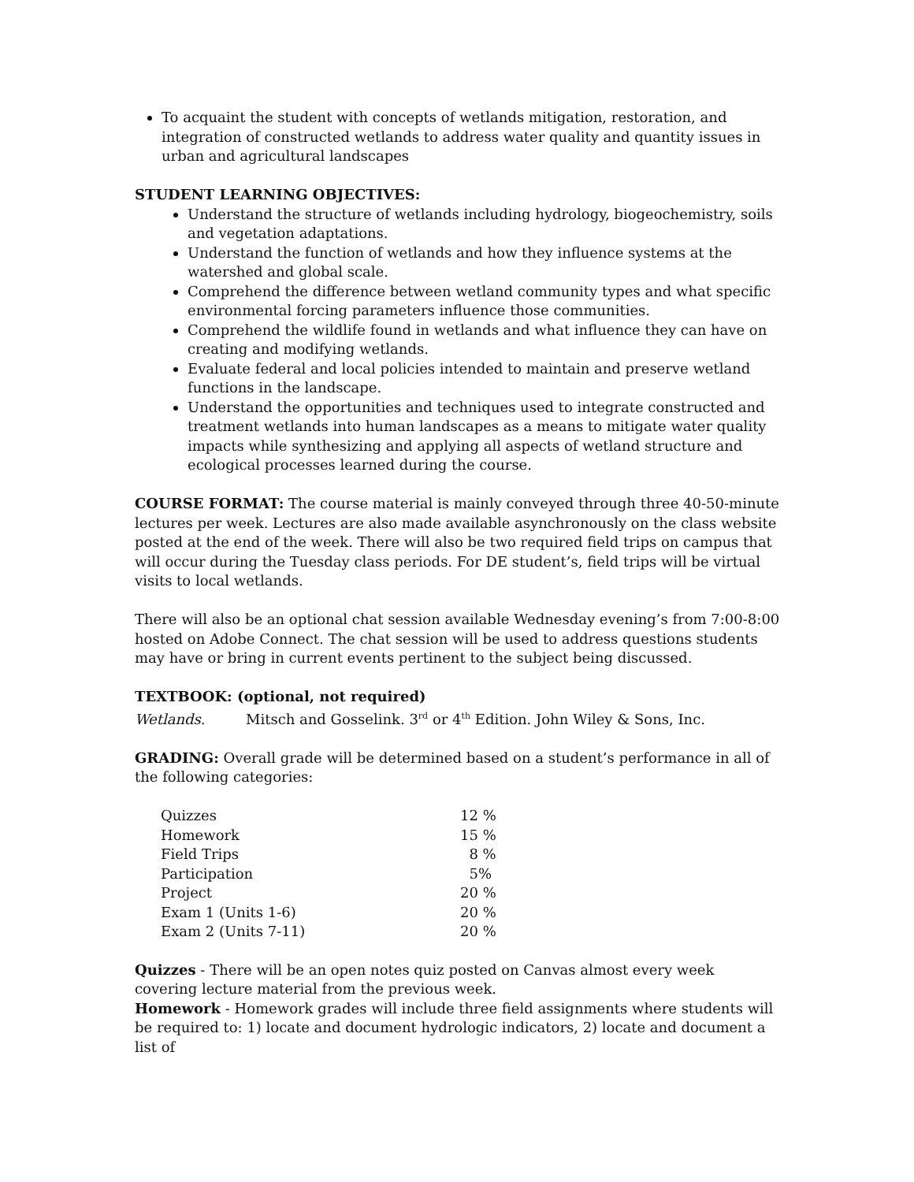To acquaint the student with concepts of wetlands mitigation, restoration, and integration of constructed wetlands to address water quality and quantity issues in urban and agricultural landscapes
STUDENT LEARNING OBJECTIVES:
Understand the structure of wetlands including hydrology, biogeochemistry, soils and vegetation adaptations.
Understand the function of wetlands and how they influence systems at the watershed and global scale.
Comprehend the difference between wetland community types and what specific environmental forcing parameters influence those communities.
Comprehend the wildlife found in wetlands and what influence they can have on creating and modifying wetlands.
Evaluate federal and local policies intended to maintain and preserve wetland functions in the landscape.
Understand the opportunities and techniques used to integrate constructed and treatment wetlands into human landscapes as a means to mitigate water quality impacts while synthesizing and applying all aspects of wetland structure and ecological processes learned during the course.
COURSE FORMAT: The course material is mainly conveyed through three 40-50-minute lectures per week. Lectures are also made available asynchronously on the class website posted at the end of the week. There will also be two required field trips on campus that will occur during the Tuesday class periods. For DE student’s, field trips will be virtual visits to local wetlands.
There will also be an optional chat session available Wednesday evening’s from 7:00-8:00 hosted on Adobe Connect. The chat session will be used to address questions students may have or bring in current events pertinent to the subject being discussed.
TEXTBOOK: (optional, not required)
Wetlands. Mitsch and Gosselink. 3<sup>rd</sup> or 4<sup>th</sup> Edition. John Wiley & Sons, Inc.
GRADING: Overall grade will be determined based on a student’s performance in all of the following categories:
| Quizzes | 12 % |
| Homework | 15 % |
| Field Trips | 8 % |
| Participation | 5% |
| Project | 20 % |
| Exam 1 (Units 1-6) | 20 % |
| Exam 2 (Units 7-11) | 20 % |
Quizzes - There will be an open notes quiz posted on Canvas almost every week covering lecture material from the previous week.
Homework - Homework grades will include three field assignments where students will be required to: 1) locate and document hydrologic indicators, 2) locate and document a list of